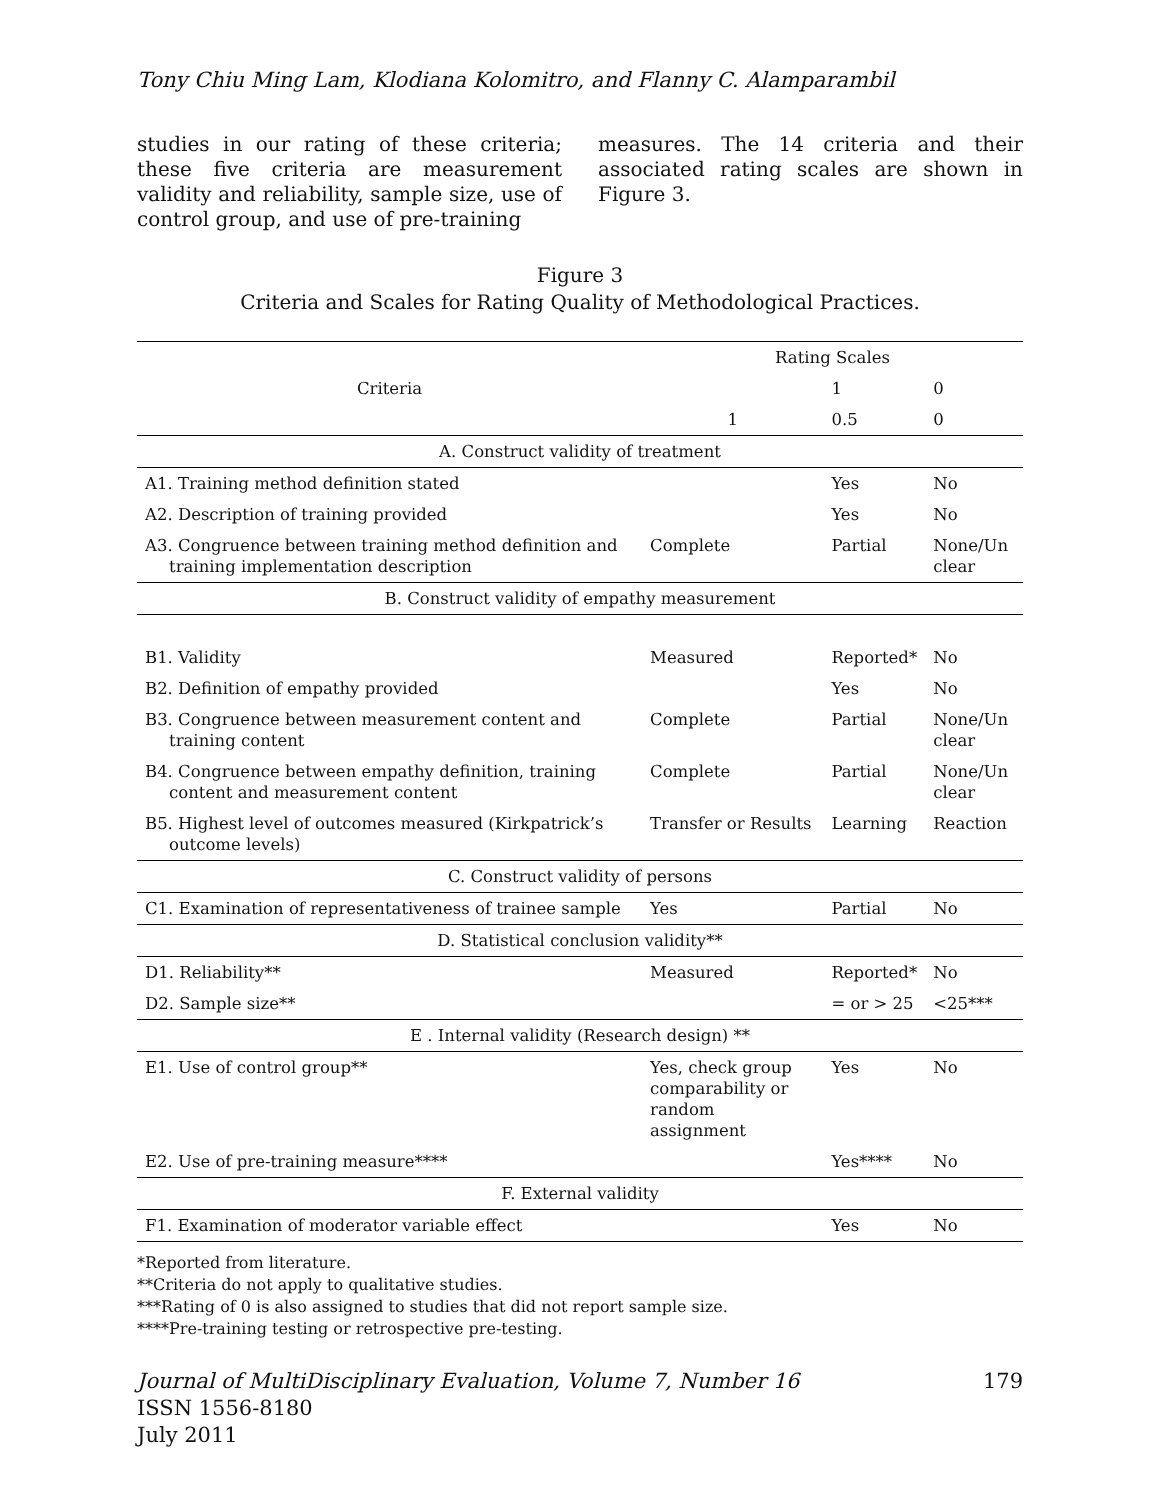Tony Chiu Ming Lam, Klodiana Kolomitro, and Flanny C. Alamparambil
studies in our rating of these criteria; these five criteria are measurement validity and reliability, sample size, use of control group, and use of pre-training
measures. The 14 criteria and their associated rating scales are shown in Figure 3.
Figure 3
Criteria and Scales for Rating Quality of Methodological Practices.
| Criteria | Rating Scales | | |
| --- | --- | --- | --- |
| | | 1 | 0 |
| | 1 | 0.5 | 0 |
| A. Construct validity of treatment | | | |
| A1. Training method definition stated | | Yes | No |
| A2. Description of training provided | | Yes | No |
| A3. Congruence between training method definition and training implementation description | Complete | Partial | None/Un clear |
| B. Construct validity of empathy measurement | | | |
| B1. Validity | Measured | Reported* | No |
| B2. Definition of empathy provided | | Yes | No |
| B3. Congruence between measurement content and training content | Complete | Partial | None/Un clear |
| B4. Congruence between empathy definition, training content and measurement content | Complete | Partial | None/Un clear |
| B5. Highest level of outcomes measured (Kirkpatrick’s outcome levels) | Transfer or Results | Learning | Reaction |
| C. Construct validity of persons | | | |
| C1. Examination of representativeness of trainee sample | Yes | Partial | No |
| D. Statistical conclusion validity** | | | |
| D1. Reliability** | Measured | Reported* | No |
| D2. Sample size** | | = or > 25 | <25*** |
| E . Internal validity (Research design) ** | | | |
| E1. Use of control group** | Yes, check group comparability or random assignment | Yes | No |
| E2. Use of pre-training measure**** | | Yes**** | No |
| F. External validity | | | |
| F1. Examination of moderator variable effect | | Yes | No |
*Reported from literature.
**Criteria do not apply to qualitative studies.
***Rating of 0 is also assigned to studies that did not report sample size.
****Pre-training testing or retrospective pre-testing.
Journal of MultiDisciplinary Evaluation, Volume 7, Number 16
ISSN 1556-8180
July 2011
179